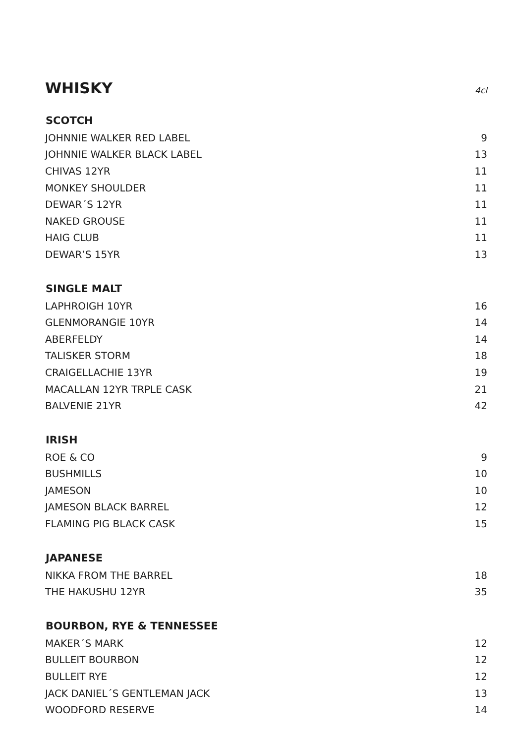WHISKY
4cl
| SCOTCH | |
| --- | --- |
| JOHNNIE WALKER RED LABEL | 9 |
| JOHNNIE WALKER BLACK LABEL | 13 |
| CHIVAS 12YR | 11 |
| MONKEY SHOULDER | 11 |
| DEWAR´S 12YR | 11 |
| NAKED GROUSE | 11 |
| HAIG CLUB | 11 |
| DEWAR’S 15YR | 13 |
| SINGLE MALT | |
| LAPHROIGH 10YR | 16 |
| GLENMORANGIE 10YR | 14 |
| ABERFELDY | 14 |
| TALISKER STORM | 18 |
| CRAIGELLACHIE 13YR | 19 |
| MACALLAN 12YR TRPLE CASK | 21 |
| BALVENIE 21YR | 42 |
| IRISH | |
| ROE & CO | 9 |
| BUSHMILLS | 10 |
| JAMESON | 10 |
| JAMESON BLACK BARREL | 12 |
| FLAMING PIG BLACK CASK | 15 |
| JAPANESE | |
| NIKKA FROM THE BARREL | 18 |
| THE HAKUSHU 12YR | 35 |
| BOURBON, RYE & TENNESSEE | |
| MAKER´S MARK | 12 |
| BULLEIT BOURBON | 12 |
| BULLEIT RYE | 12 |
| JACK DANIEL´S GENTLEMAN JACK | 13 |
| WOODFORD RESERVE | 14 |